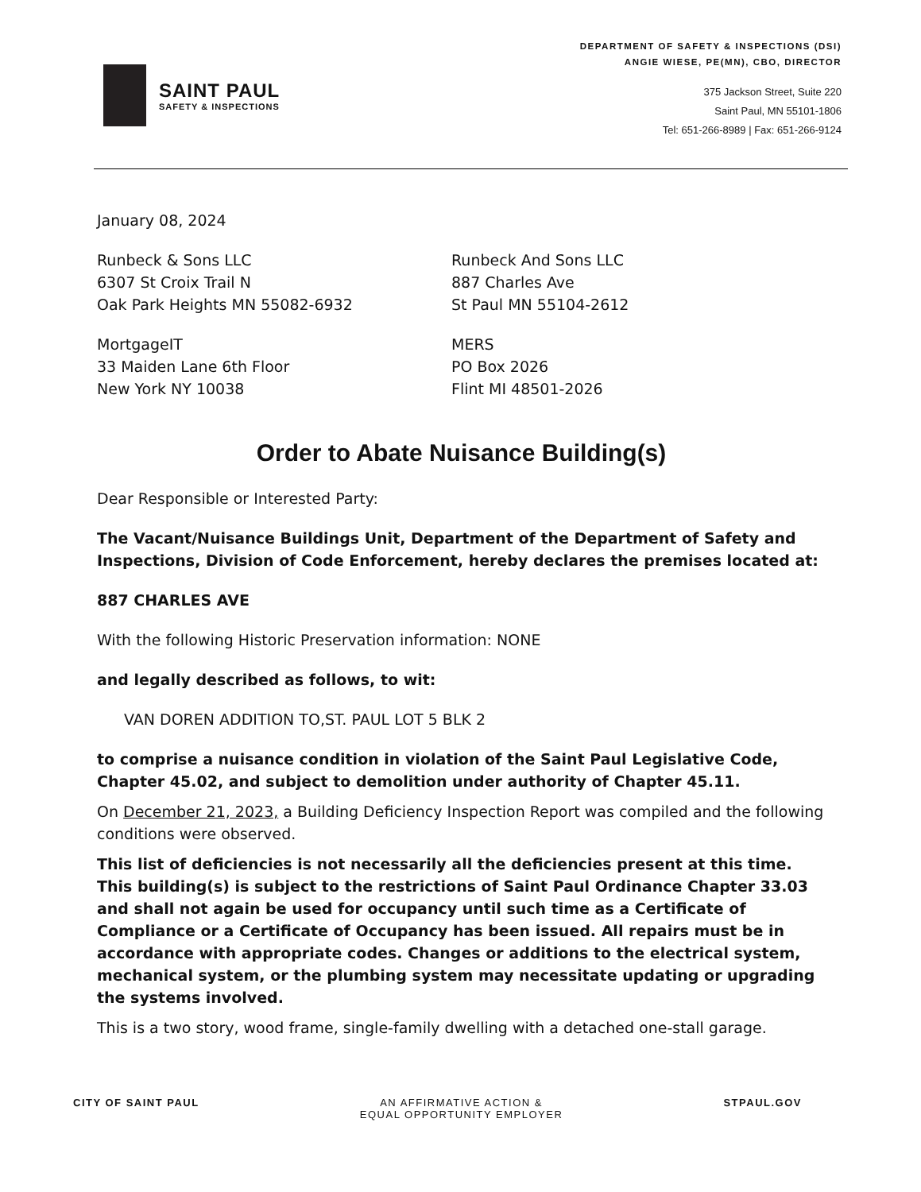SAINT PAUL
SAFETY & INSPECTIONS
DEPARTMENT OF SAFETY & INSPECTIONS (DSI)
ANGIE WIESE, PE(MN), CBO, DIRECTOR
375 Jackson Street, Suite 220
Saint Paul, MN 55101-1806
Tel: 651-266-8989 | Fax: 651-266-9124
January 08, 2024
Runbeck & Sons LLC
6307 St Croix Trail N
Oak Park Heights MN 55082-6932
Runbeck And Sons LLC
887 Charles Ave
St Paul MN 55104-2612
MortgageIT
33 Maiden Lane 6th Floor
New York NY 10038
MERS
PO Box 2026
Flint MI 48501-2026
Order to Abate Nuisance Building(s)
Dear Responsible or Interested Party:
The Vacant/Nuisance Buildings Unit, Department of the Department of Safety and Inspections, Division of Code Enforcement, hereby declares the premises located at:
887 CHARLES AVE
With the following Historic Preservation information: NONE
and legally described as follows, to wit:
VAN DOREN ADDITION TO,ST. PAUL LOT 5 BLK 2
to comprise a nuisance condition in violation of the Saint Paul Legislative Code, Chapter 45.02, and subject to demolition under authority of Chapter 45.11.
On December 21, 2023, a Building Deficiency Inspection Report was compiled and the following conditions were observed.
This list of deficiencies is not necessarily all the deficiencies present at this time. This building(s) is subject to the restrictions of Saint Paul Ordinance Chapter 33.03 and shall not again be used for occupancy until such time as a Certificate of Compliance or a Certificate of Occupancy has been issued. All repairs must be in accordance with appropriate codes. Changes or additions to the electrical system, mechanical system, or the plumbing system may necessitate updating or upgrading the systems involved.
This is a two story, wood frame, single-family dwelling with a detached one-stall garage.
CITY OF SAINT PAUL AN AFFIRMATIVE ACTION &
EQUAL OPPORTUNITY EMPLOYER
STPAUL.GOV